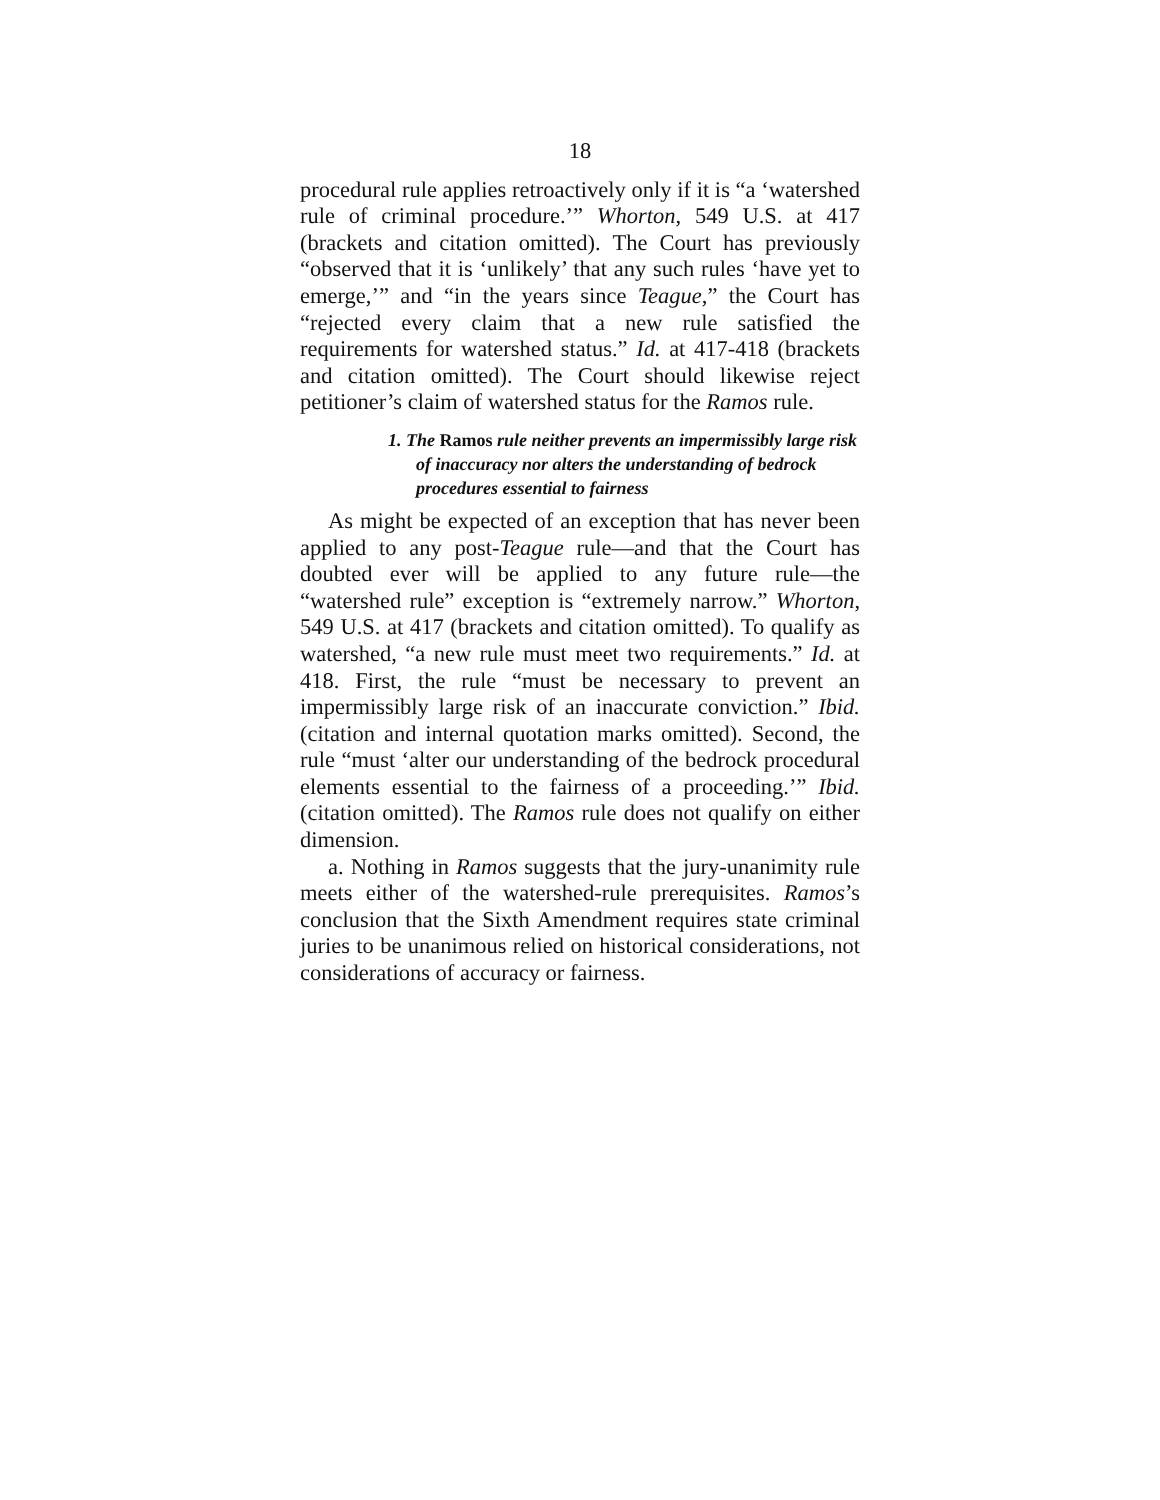18
procedural rule applies retroactively only if it is “a ‘watershed rule of criminal procedure.’” Whorton, 549 U.S. at 417 (brackets and citation omitted). The Court has previously “observed that it is ‘unlikely’ that any such rules ‘have yet to emerge,’” and “in the years since Teague,” the Court has “rejected every claim that a new rule satisfied the requirements for watershed status.” Id. at 417-418 (brackets and citation omitted). The Court should likewise reject petitioner’s claim of watershed status for the Ramos rule.
1. The Ramos rule neither prevents an impermissibly large risk of inaccuracy nor alters the understanding of bedrock procedures essential to fairness
As might be expected of an exception that has never been applied to any post-Teague rule—and that the Court has doubted ever will be applied to any future rule—the “watershed rule” exception is “extremely narrow.” Whorton, 549 U.S. at 417 (brackets and citation omitted). To qualify as watershed, “a new rule must meet two requirements.” Id. at 418. First, the rule “must be necessary to prevent an impermissibly large risk of an inaccurate conviction.” Ibid. (citation and internal quotation marks omitted). Second, the rule “must ‘alter our understanding of the bedrock procedural elements essential to the fairness of a proceeding.’” Ibid. (citation omitted). The Ramos rule does not qualify on either dimension.
a. Nothing in Ramos suggests that the jury-unanimity rule meets either of the watershed-rule prerequisites. Ramos’s conclusion that the Sixth Amendment requires state criminal juries to be unanimous relied on historical considerations, not considerations of accuracy or fairness.